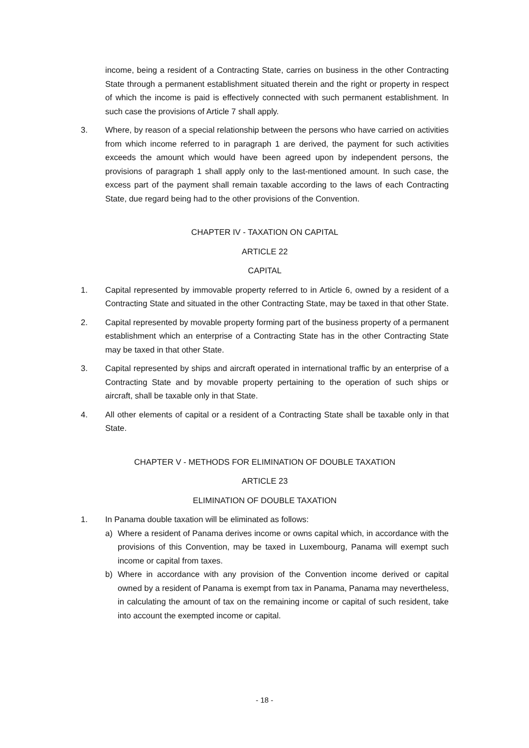income, being a resident of a Contracting State, carries on business in the other Contracting State through a permanent establishment situated therein and the right or property in respect of which the income is paid is effectively connected with such permanent establishment. In such case the provisions of Article 7 shall apply.
3. Where, by reason of a special relationship between the persons who have carried on activities from which income referred to in paragraph 1 are derived, the payment for such activities exceeds the amount which would have been agreed upon by independent persons, the provisions of paragraph 1 shall apply only to the last-mentioned amount. In such case, the excess part of the payment shall remain taxable according to the laws of each Contracting State, due regard being had to the other provisions of the Convention.
CHAPTER IV - TAXATION ON CAPITAL
ARTICLE 22
CAPITAL
1. Capital represented by immovable property referred to in Article 6, owned by a resident of a Contracting State and situated in the other Contracting State, may be taxed in that other State.
2. Capital represented by movable property forming part of the business property of a permanent establishment which an enterprise of a Contracting State has in the other Contracting State may be taxed in that other State.
3. Capital represented by ships and aircraft operated in international traffic by an enterprise of a Contracting State and by movable property pertaining to the operation of such ships or aircraft, shall be taxable only in that State.
4. All other elements of capital or a resident of a Contracting State shall be taxable only in that State.
CHAPTER V - METHODS FOR ELIMINATION OF DOUBLE TAXATION
ARTICLE 23
ELIMINATION OF DOUBLE TAXATION
1. In Panama double taxation will be eliminated as follows:
a) Where a resident of Panama derives income or owns capital which, in accordance with the provisions of this Convention, may be taxed in Luxembourg, Panama will exempt such income or capital from taxes.
b) Where in accordance with any provision of the Convention income derived or capital owned by a resident of Panama is exempt from tax in Panama, Panama may nevertheless, in calculating the amount of tax on the remaining income or capital of such resident, take into account the exempted income or capital.
- 18 -